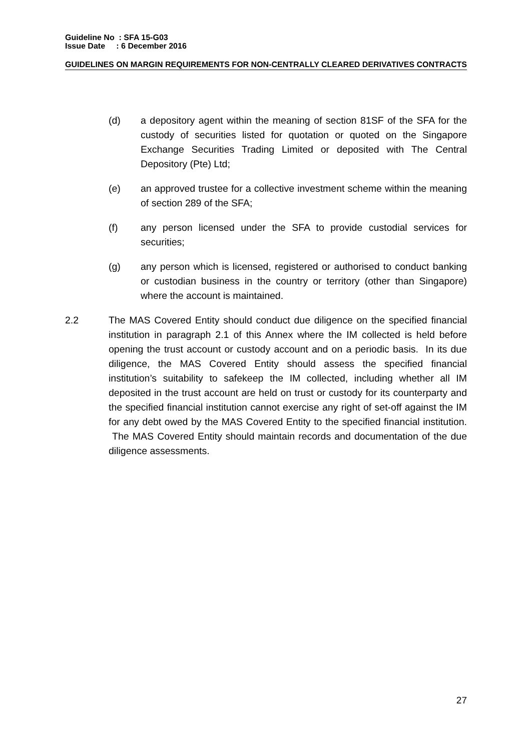Guideline No : SFA 15-G03
Issue Date : 6 December 2016
GUIDELINES ON MARGIN REQUIREMENTS FOR NON-CENTRALLY CLEARED DERIVATIVES CONTRACTS
(d) a depository agent within the meaning of section 81SF of the SFA for the custody of securities listed for quotation or quoted on the Singapore Exchange Securities Trading Limited or deposited with The Central Depository (Pte) Ltd;
(e) an approved trustee for a collective investment scheme within the meaning of section 289 of the SFA;
(f) any person licensed under the SFA to provide custodial services for securities;
(g) any person which is licensed, registered or authorised to conduct banking or custodian business in the country or territory (other than Singapore) where the account is maintained.
2.2 The MAS Covered Entity should conduct due diligence on the specified financial institution in paragraph 2.1 of this Annex where the IM collected is held before opening the trust account or custody account and on a periodic basis. In its due diligence, the MAS Covered Entity should assess the specified financial institution’s suitability to safekeep the IM collected, including whether all IM deposited in the trust account are held on trust or custody for its counterparty and the specified financial institution cannot exercise any right of set-off against the IM for any debt owed by the MAS Covered Entity to the specified financial institution. The MAS Covered Entity should maintain records and documentation of the due diligence assessments.
27